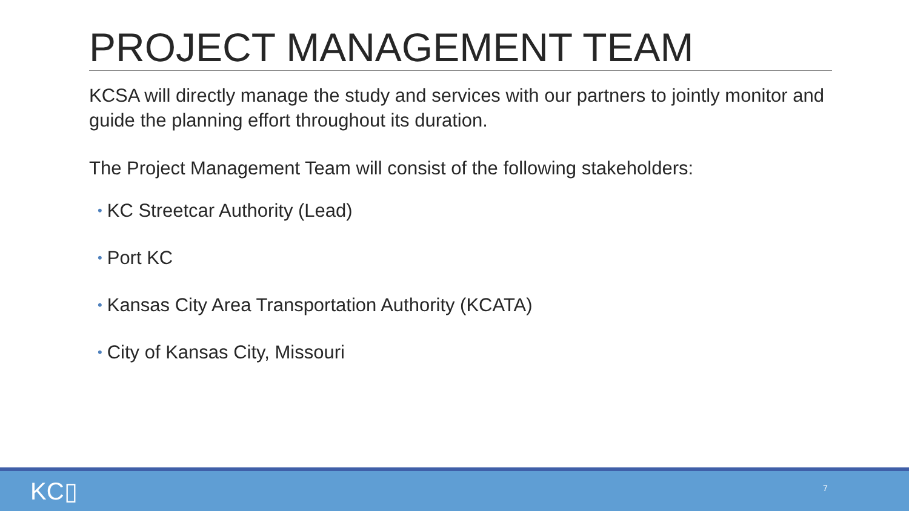PROJECT MANAGEMENT TEAM
KCSA will directly manage the study and services with our partners to jointly monitor and guide the planning effort throughout its duration.
The Project Management Team will consist of the following stakeholders:
• KC Streetcar Authority (Lead)
• Port KC
• Kansas City Area Transportation Authority (KCATA)
• City of Kansas City, Missouri
KC▯ 7